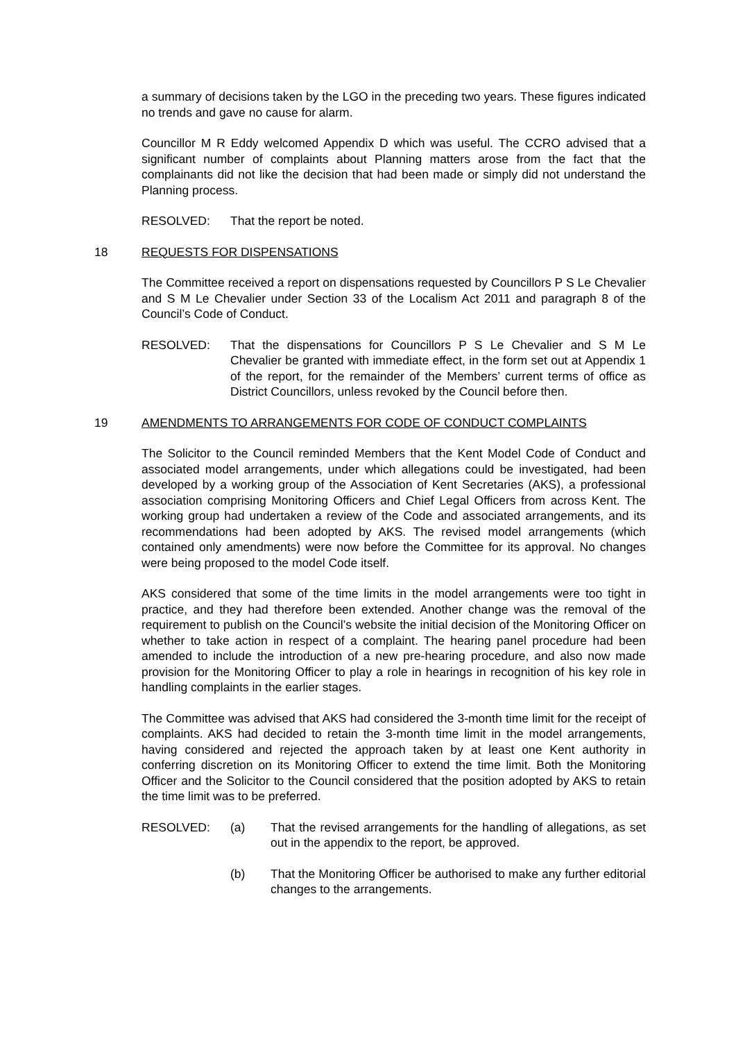a summary of decisions taken by the LGO in the preceding two years. These figures indicated no trends and gave no cause for alarm.
Councillor M R Eddy welcomed Appendix D which was useful. The CCRO advised that a significant number of complaints about Planning matters arose from the fact that the complainants did not like the decision that had been made or simply did not understand the Planning process.
RESOLVED: That the report be noted.
18 REQUESTS FOR DISPENSATIONS
The Committee received a report on dispensations requested by Councillors P S Le Chevalier and S M Le Chevalier under Section 33 of the Localism Act 2011 and paragraph 8 of the Council’s Code of Conduct.
RESOLVED: That the dispensations for Councillors P S Le Chevalier and S M Le Chevalier be granted with immediate effect, in the form set out at Appendix 1 of the report, for the remainder of the Members’ current terms of office as District Councillors, unless revoked by the Council before then.
19 AMENDMENTS TO ARRANGEMENTS FOR CODE OF CONDUCT COMPLAINTS
The Solicitor to the Council reminded Members that the Kent Model Code of Conduct and associated model arrangements, under which allegations could be investigated, had been developed by a working group of the Association of Kent Secretaries (AKS), a professional association comprising Monitoring Officers and Chief Legal Officers from across Kent. The working group had undertaken a review of the Code and associated arrangements, and its recommendations had been adopted by AKS. The revised model arrangements (which contained only amendments) were now before the Committee for its approval. No changes were being proposed to the model Code itself.
AKS considered that some of the time limits in the model arrangements were too tight in practice, and they had therefore been extended. Another change was the removal of the requirement to publish on the Council’s website the initial decision of the Monitoring Officer on whether to take action in respect of a complaint. The hearing panel procedure had been amended to include the introduction of a new pre-hearing procedure, and also now made provision for the Monitoring Officer to play a role in hearings in recognition of his key role in handling complaints in the earlier stages.
The Committee was advised that AKS had considered the 3-month time limit for the receipt of complaints. AKS had decided to retain the 3-month time limit in the model arrangements, having considered and rejected the approach taken by at least one Kent authority in conferring discretion on its Monitoring Officer to extend the time limit. Both the Monitoring Officer and the Solicitor to the Council considered that the position adopted by AKS to retain the time limit was to be preferred.
RESOLVED: (a) That the revised arrangements for the handling of allegations, as set out in the appendix to the report, be approved.
(b) That the Monitoring Officer be authorised to make any further editorial changes to the arrangements.